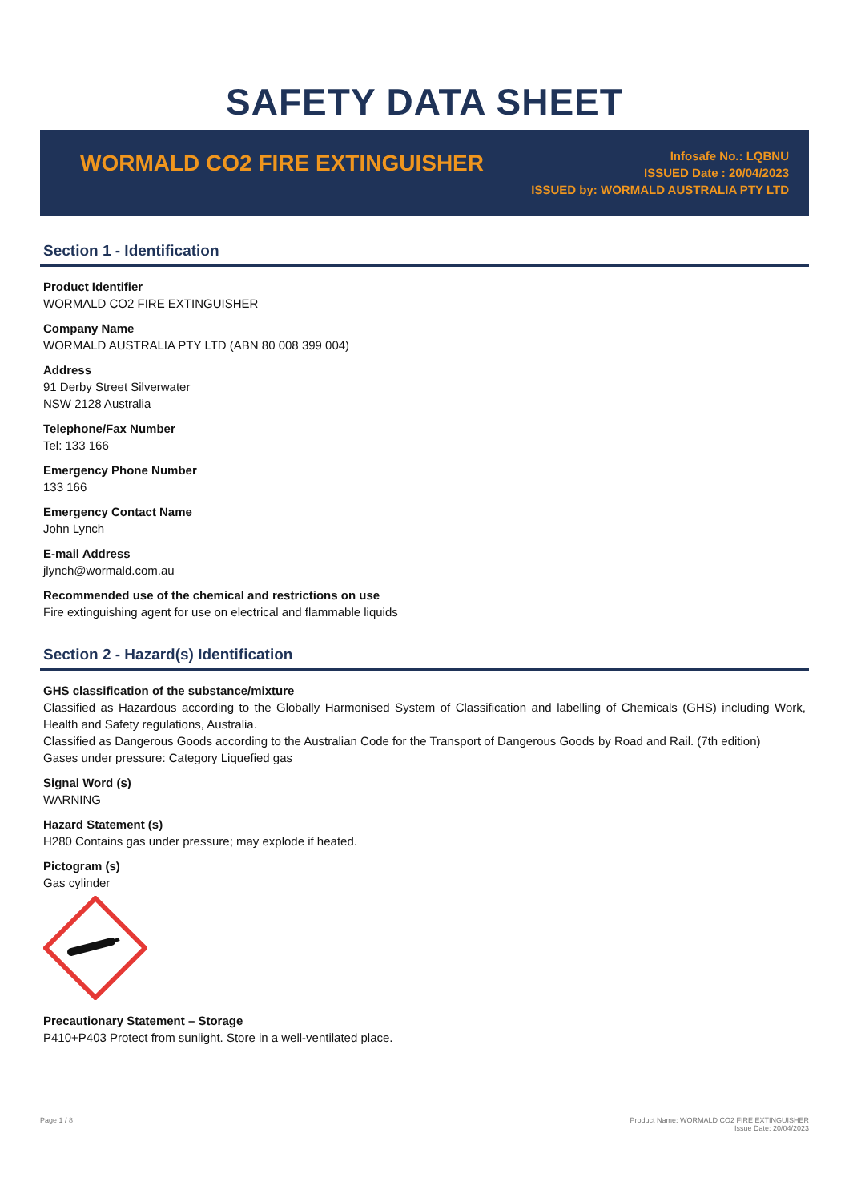SAFETY DATA SHEET
WORMALD CO2 FIRE EXTINGUISHER
Infosafe No.: LQBNU
ISSUED Date : 20/04/2023
ISSUED by: WORMALD AUSTRALIA PTY LTD
Section 1 - Identification
Product Identifier
WORMALD CO2 FIRE EXTINGUISHER
Company Name
WORMALD AUSTRALIA PTY LTD (ABN 80 008 399 004)
Address
91 Derby Street Silverwater
NSW 2128 Australia
Telephone/Fax Number
Tel: 133 166
Emergency Phone Number
133 166
Emergency Contact Name
John Lynch
E-mail Address
jlynch@wormald.com.au
Recommended use of the chemical and restrictions on use
Fire extinguishing agent for use on electrical and flammable liquids
Section 2 - Hazard(s) Identification
GHS classification of the substance/mixture
Classified as Hazardous according to the Globally Harmonised System of Classification and labelling of Chemicals (GHS) including Work, Health and Safety regulations, Australia.
Classified as Dangerous Goods according to the Australian Code for the Transport of Dangerous Goods by Road and Rail. (7th edition)
Gases under pressure: Category Liquefied gas
Signal Word (s)
WARNING
Hazard Statement (s)
H280 Contains gas under pressure; may explode if heated.
Pictogram (s)
Gas cylinder
Precautionary Statement – Storage
P410+P403 Protect from sunlight. Store in a well-ventilated place.
Page 1 / 8 Product Name: WORMALD CO2 FIRE EXTINGUISHER
Issue Date: 20/04/2023